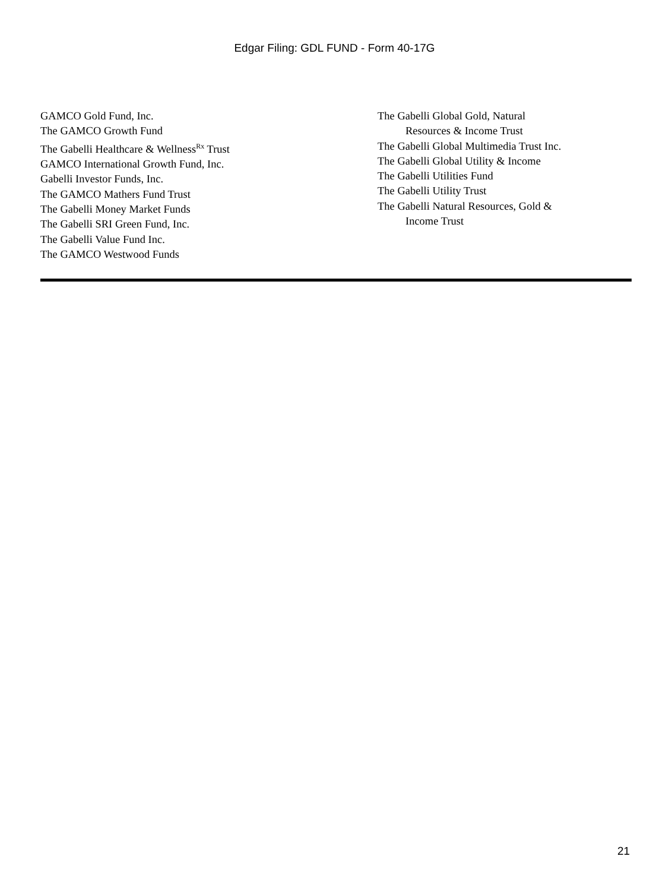Edgar Filing: GDL FUND - Form 40-17G
GAMCO Gold Fund, Inc.
The GAMCO Growth Fund
The Gabelli Healthcare & Wellness<sup>Rx</sup> Trust
GAMCO International Growth Fund, Inc.
Gabelli Investor Funds, Inc.
The GAMCO Mathers Fund Trust
The Gabelli Money Market Funds
The Gabelli SRI Green Fund, Inc.
The Gabelli Value Fund Inc.
The GAMCO Westwood Funds
The Gabelli Global Gold, Natural
Resources & Income Trust
The Gabelli Global Multimedia Trust Inc.
The Gabelli Global Utility & Income
The Gabelli Utilities Fund
The Gabelli Utility Trust
The Gabelli Natural Resources, Gold &
Income Trust
21